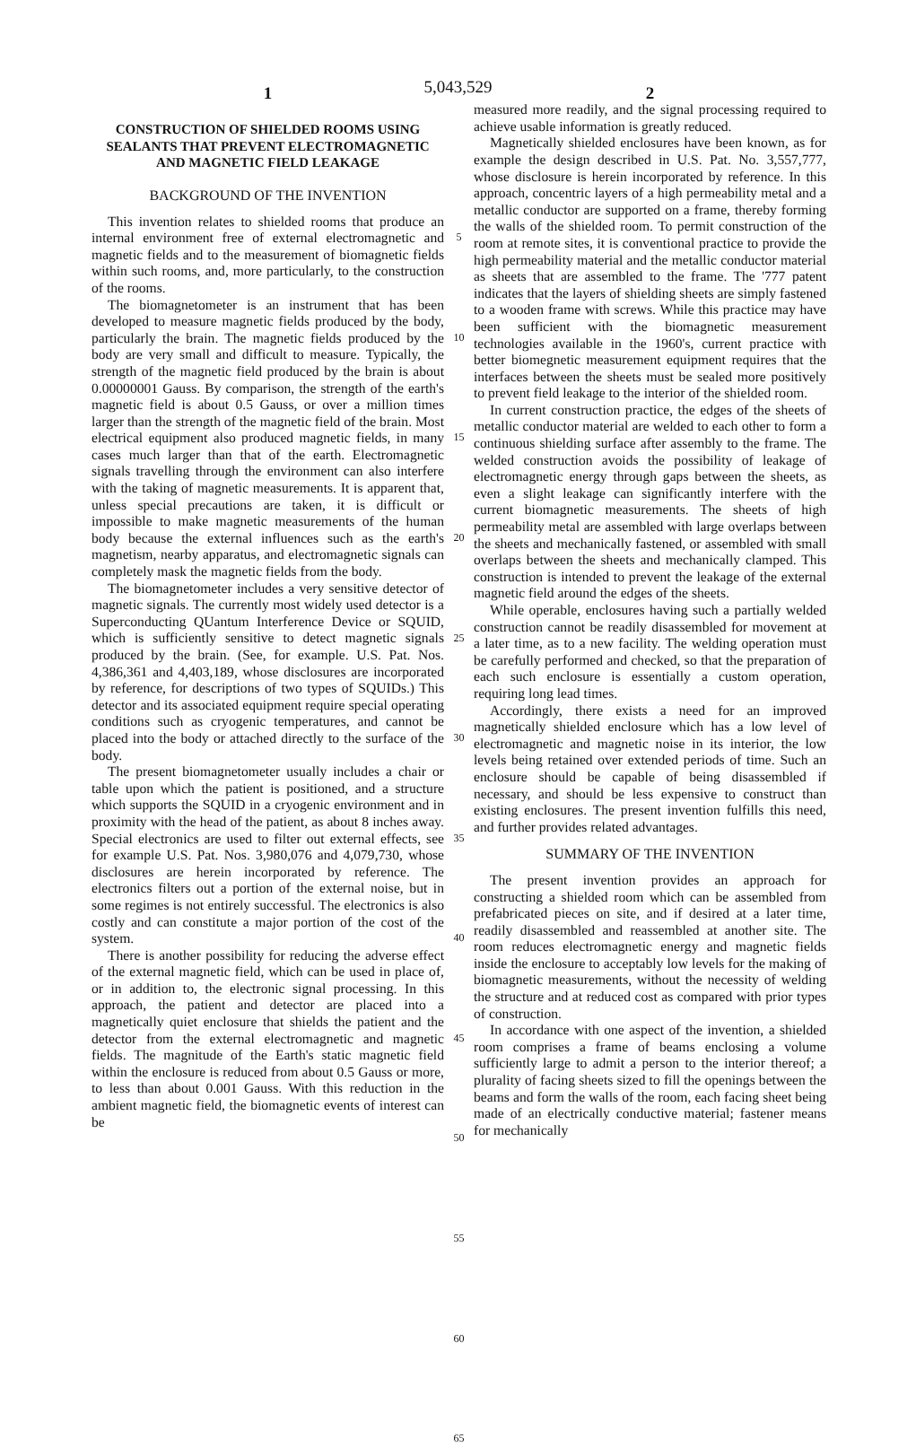5,043,529
1
CONSTRUCTION OF SHIELDED ROOMS USING SEALANTS THAT PREVENT ELECTROMAGNETIC AND MAGNETIC FIELD LEAKAGE
BACKGROUND OF THE INVENTION
This invention relates to shielded rooms that produce an internal environment free of external electromagnetic and magnetic fields and to the measurement of biomagnetic fields within such rooms, and, more particularly, to the construction of the rooms.
The biomagnetometer is an instrument that has been developed to measure magnetic fields produced by the body, particularly the brain. The magnetic fields produced by the body are very small and difficult to measure. Typically, the strength of the magnetic field produced by the brain is about 0.00000001 Gauss. By comparison, the strength of the earth's magnetic field is about 0.5 Gauss, or over a million times larger than the strength of the magnetic field of the brain. Most electrical equipment also produced magnetic fields, in many cases much larger than that of the earth. Electromagnetic signals travelling through the environment can also interfere with the taking of magnetic measurements. It is apparent that, unless special precautions are taken, it is difficult or impossible to make magnetic measurements of the human body because the external influences such as the earth's magnetism, nearby apparatus, and electromagnetic signals can completely mask the magnetic fields from the body.
The biomagnetometer includes a very sensitive detector of magnetic signals. The currently most widely used detector is a Superconducting QUantum Interference Device or SQUID, which is sufficiently sensitive to detect magnetic signals produced by the brain. (See, for example. U.S. Pat. Nos. 4,386,361 and 4,403,189, whose disclosures are incorporated by reference, for descriptions of two types of SQUIDs.) This detector and its associated equipment require special operating conditions such as cryogenic temperatures, and cannot be placed into the body or attached directly to the surface of the body.
The present biomagnetometer usually includes a chair or table upon which the patient is positioned, and a structure which supports the SQUID in a cryogenic environment and in proximity with the head of the patient, as about 8 inches away. Special electronics are used to filter out external effects, see for example U.S. Pat. Nos. 3,980,076 and 4,079,730, whose disclosures are herein incorporated by reference. The electronics filters out a portion of the external noise, but in some regimes is not entirely successful. The electronics is also costly and can constitute a major portion of the cost of the system.
There is another possibility for reducing the adverse effect of the external magnetic field, which can be used in place of, or in addition to, the electronic signal processing. In this approach, the patient and detector are placed into a magnetically quiet enclosure that shields the patient and the detector from the external electromagnetic and magnetic fields. The magnitude of the Earth's static magnetic field within the enclosure is reduced from about 0.5 Gauss or more, to less than about 0.001 Gauss. With this reduction in the ambient magnetic field, the biomagnetic events of interest can be
5
10
15
20
25
30
35
40
45
50
55
60
65
2
measured more readily, and the signal processing required to achieve usable information is greatly reduced.
Magnetically shielded enclosures have been known, as for example the design described in U.S. Pat. No. 3,557,777, whose disclosure is herein incorporated by reference. In this approach, concentric layers of a high permeability metal and a metallic conductor are supported on a frame, thereby forming the walls of the shielded room. To permit construction of the room at remote sites, it is conventional practice to provide the high permeability material and the metallic conductor material as sheets that are assembled to the frame. The '777 patent indicates that the layers of shielding sheets are simply fastened to a wooden frame with screws. While this practice may have been sufficient with the biomagnetic measurement technologies available in the 1960's, current practice with better biomegnetic measurement equipment requires that the interfaces between the sheets must be sealed more positively to prevent field leakage to the interior of the shielded room.
In current construction practice, the edges of the sheets of metallic conductor material are welded to each other to form a continuous shielding surface after assembly to the frame. The welded construction avoids the possibility of leakage of electromagnetic energy through gaps between the sheets, as even a slight leakage can significantly interfere with the current biomagnetic measurements. The sheets of high permeability metal are assembled with large overlaps between the sheets and mechanically fastened, or assembled with small overlaps between the sheets and mechanically clamped. This construction is intended to prevent the leakage of the external magnetic field around the edges of the sheets.
While operable, enclosures having such a partially welded construction cannot be readily disassembled for movement at a later time, as to a new facility. The welding operation must be carefully performed and checked, so that the preparation of each such enclosure is essentially a custom operation, requiring long lead times.
Accordingly, there exists a need for an improved magnetically shielded enclosure which has a low level of electromagnetic and magnetic noise in its interior, the low levels being retained over extended periods of time. Such an enclosure should be capable of being disassembled if necessary, and should be less expensive to construct than existing enclosures. The present invention fulfills this need, and further provides related advantages.
SUMMARY OF THE INVENTION
The present invention provides an approach for constructing a shielded room which can be assembled from prefabricated pieces on site, and if desired at a later time, readily disassembled and reassembled at another site. The room reduces electromagnetic energy and magnetic fields inside the enclosure to acceptably low levels for the making of biomagnetic measurements, without the necessity of welding the structure and at reduced cost as compared with prior types of construction.
In accordance with one aspect of the invention, a shielded room comprises a frame of beams enclosing a volume sufficiently large to admit a person to the interior thereof; a plurality of facing sheets sized to fill the openings between the beams and form the walls of the room, each facing sheet being made of an electrically conductive material; fastener means for mechanically